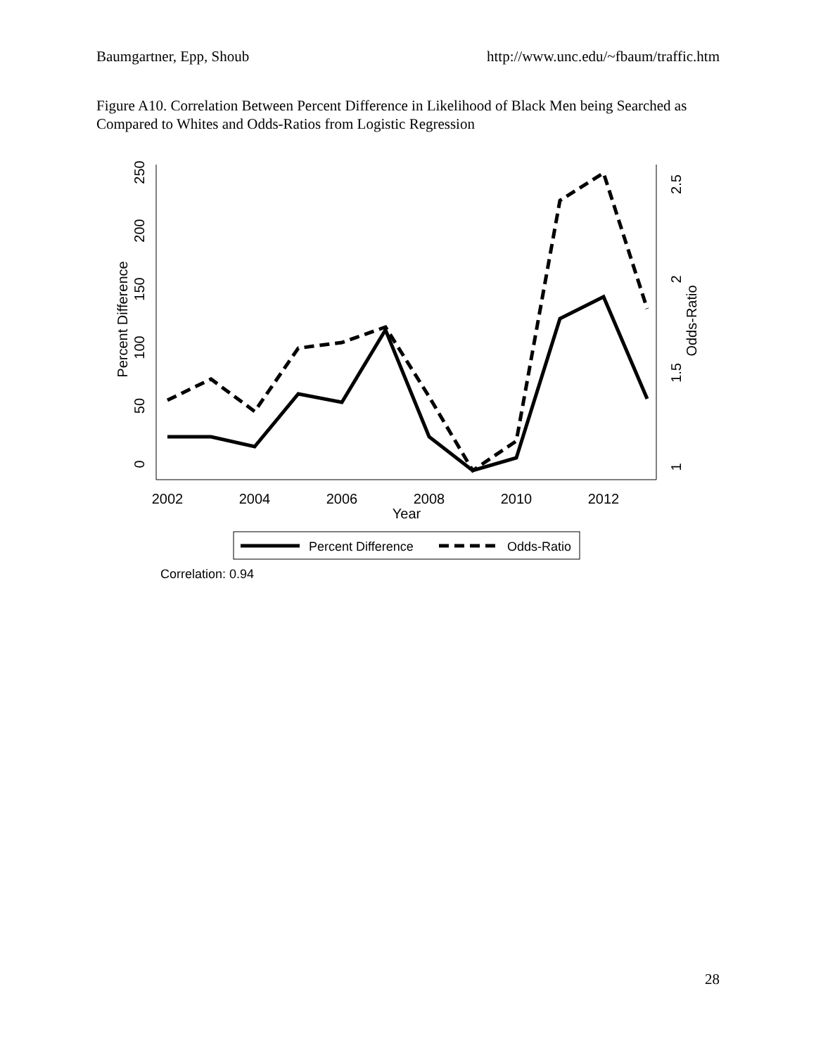Baumgartner, Epp, Shoub http://www.unc.edu/~fbaum/traffic.htm
Figure A10. Correlation Between Percent Difference in Likelihood of Black Men being Searched as Compared to Whites and Odds-Ratios from Logistic Regression
0
50
100
150
200
250
Percent Difference
1
1.5
2
2.5
Odds-Ratio
2002
2004
2006
2008
2010
2012
Year
Percent Difference
Odds-Ratio
Correlation: 0.94
28